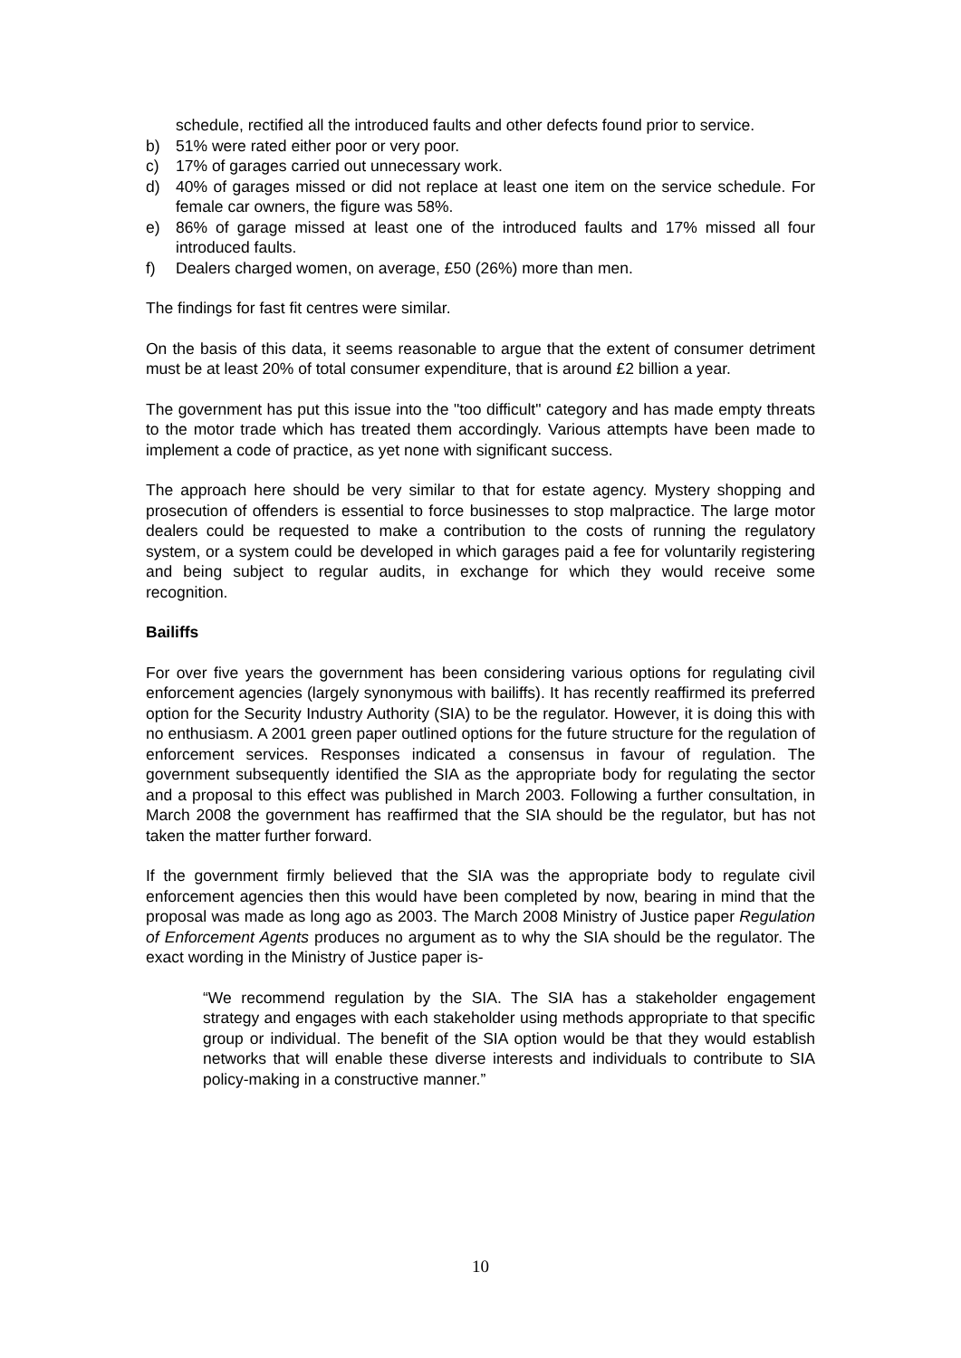schedule, rectified all the introduced faults and other defects found prior to service.
b) 51% were rated either poor or very poor.
c) 17% of garages carried out unnecessary work.
d) 40% of garages missed or did not replace at least one item on the service schedule. For female car owners, the figure was 58%.
e) 86% of garage missed at least one of the introduced faults and 17% missed all four introduced faults.
f) Dealers charged women, on average, £50 (26%) more than men.
The findings for fast fit centres were similar.
On the basis of this data, it seems reasonable to argue that the extent of consumer detriment must be at least 20% of total consumer expenditure, that is around £2 billion a year.
The government has put this issue into the "too difficult" category and has made empty threats to the motor trade which has treated them accordingly. Various attempts have been made to implement a code of practice, as yet none with significant success.
The approach here should be very similar to that for estate agency. Mystery shopping and prosecution of offenders is essential to force businesses to stop malpractice. The large motor dealers could be requested to make a contribution to the costs of running the regulatory system, or a system could be developed in which garages paid a fee for voluntarily registering and being subject to regular audits, in exchange for which they would receive some recognition.
Bailiffs
For over five years the government has been considering various options for regulating civil enforcement agencies (largely synonymous with bailiffs). It has recently reaffirmed its preferred option for the Security Industry Authority (SIA) to be the regulator. However, it is doing this with no enthusiasm. A 2001 green paper outlined options for the future structure for the regulation of enforcement services. Responses indicated a consensus in favour of regulation. The government subsequently identified the SIA as the appropriate body for regulating the sector and a proposal to this effect was published in March 2003. Following a further consultation, in March 2008 the government has reaffirmed that the SIA should be the regulator, but has not taken the matter further forward.
If the government firmly believed that the SIA was the appropriate body to regulate civil enforcement agencies then this would have been completed by now, bearing in mind that the proposal was made as long ago as 2003. The March 2008 Ministry of Justice paper Regulation of Enforcement Agents produces no argument as to why the SIA should be the regulator. The exact wording in the Ministry of Justice paper is-
“We recommend regulation by the SIA. The SIA has a stakeholder engagement strategy and engages with each stakeholder using methods appropriate to that specific group or individual. The benefit of the SIA option would be that they would establish networks that will enable these diverse interests and individuals to contribute to SIA policy-making in a constructive manner.”
10